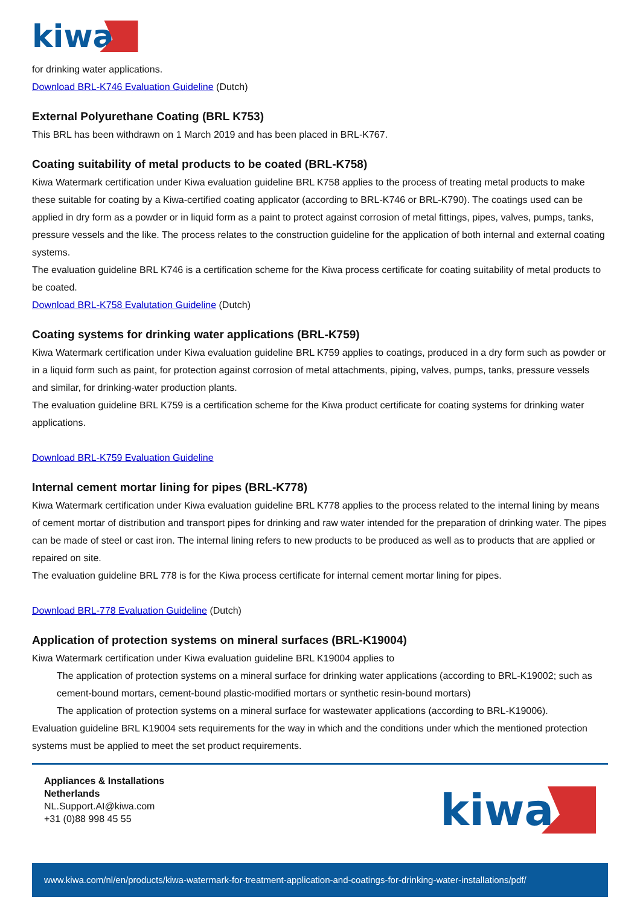kiwa
for drinking water applications.
Download BRL-K746 Evaluation Guideline (Dutch)
External Polyurethane Coating (BRL K753)
This BRL has been withdrawn on 1 March 2019 and has been placed in BRL-K767.
Coating suitability of metal products to be coated (BRL-K758)
Kiwa Watermark certification under Kiwa evaluation guideline BRL K758 applies to the process of treating metal products to make these suitable for coating by a Kiwa-certified coating applicator (according to BRL-K746 or BRL-K790). The coatings used can be applied in dry form as a powder or in liquid form as a paint to protect against corrosion of metal fittings, pipes, valves, pumps, tanks, pressure vessels and the like. The process relates to the construction guideline for the application of both internal and external coating systems.
The evaluation guideline BRL K746 is a certification scheme for the Kiwa process certificate for coating suitability of metal products to be coated.
Download BRL-K758 Evalutation Guideline (Dutch)
Coating systems for drinking water applications (BRL-K759)
Kiwa Watermark certification under Kiwa evaluation guideline BRL K759 applies to coatings, produced in a dry form such as powder or in a liquid form such as paint, for protection against corrosion of metal attachments, piping, valves, pumps, tanks, pressure vessels and similar, for drinking-water production plants.
The evaluation guideline BRL K759 is a certification scheme for the Kiwa product certificate for coating systems for drinking water applications.
Download BRL-K759 Evaluation Guideline
Internal cement mortar lining for pipes (BRL-K778)
Kiwa Watermark certification under Kiwa evaluation guideline BRL K778 applies to the process related to the internal lining by means of cement mortar of distribution and transport pipes for drinking and raw water intended for the preparation of drinking water. The pipes can be made of steel or cast iron. The internal lining refers to new products to be produced as well as to products that are applied or repaired on site.
The evaluation guideline BRL 778 is for the Kiwa process certificate for internal cement mortar lining for pipes.
Download BRL-778 Evaluation Guideline (Dutch)
Application of protection systems on mineral surfaces (BRL-K19004)
Kiwa Watermark certification under Kiwa evaluation guideline BRL K19004 applies to
The application of protection systems on a mineral surface for drinking water applications (according to BRL-K19002; such as cement-bound mortars, cement-bound plastic-modified mortars or synthetic resin-bound mortars)
The application of protection systems on a mineral surface for wastewater applications (according to BRL-K19006).
Evaluation guideline BRL K19004 sets requirements for the way in which and the conditions under which the mentioned protection systems must be applied to meet the set product requirements.
Appliances & Installations
Netherlands
NL.Support.AI@kiwa.com
+31 (0)88 998 45 55
kiwa
www.kiwa.com/nl/en/products/kiwa-watermark-for-treatment-application-and-coatings-for-drinking-water-installations/pdf/